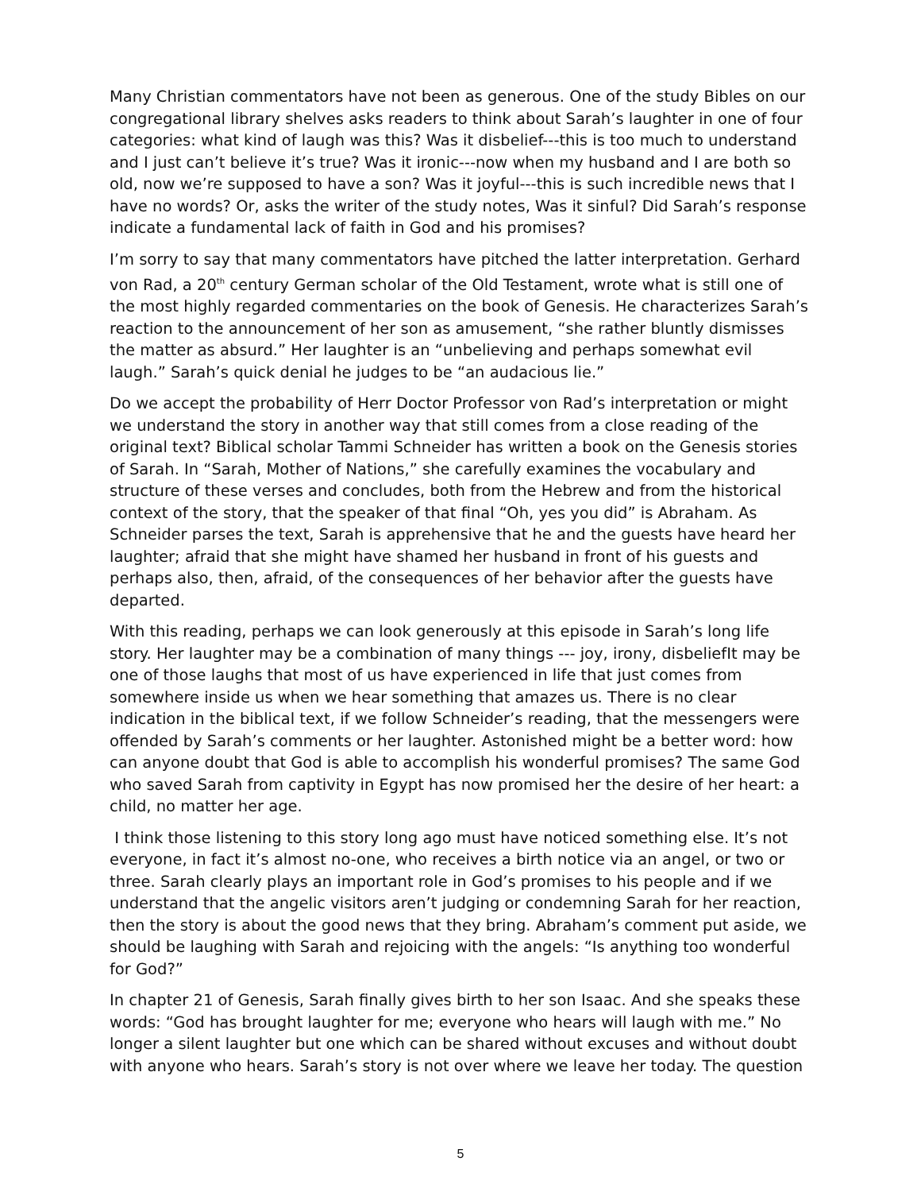Many Christian commentators have not been as generous. One of the study Bibles on our congregational library shelves asks readers to think about Sarah’s laughter in one of four categories: what kind of laugh was this? Was it disbelief---this is too much to understand and I just can’t believe it’s true? Was it ironic---now when my husband and I are both so old, now we’re supposed to have a son? Was it joyful---this is such incredible news that I have no words? Or, asks the writer of the study notes, Was it sinful? Did Sarah’s response indicate a fundamental lack of faith in God and his promises?
I’m sorry to say that many commentators have pitched the latter interpretation. Gerhard von Rad, a 20<sup>th</sup> century German scholar of the Old Testament, wrote what is still one of the most highly regarded commentaries on the book of Genesis. He characterizes Sarah’s reaction to the announcement of her son as amusement, “she rather bluntly dismisses the matter as absurd.” Her laughter is an “unbelieving and perhaps somewhat evil laugh.” Sarah’s quick denial he judges to be “an audacious lie.”
Do we accept the probability of Herr Doctor Professor von Rad’s interpretation or might we understand the story in another way that still comes from a close reading of the original text? Biblical scholar Tammi Schneider has written a book on the Genesis stories of Sarah. In “Sarah, Mother of Nations,” she carefully examines the vocabulary and structure of these verses and concludes, both from the Hebrew and from the historical context of the story, that the speaker of that final “Oh, yes you did” is Abraham. As Schneider parses the text, Sarah is apprehensive that he and the guests have heard her laughter; afraid that she might have shamed her husband in front of his guests and perhaps also, then, afraid, of the consequences of her behavior after the guests have departed.
With this reading, perhaps we can look generously at this episode in Sarah’s long life story. Her laughter may be a combination of many things --- joy, irony, disbeliefIt may be one of those laughs that most of us have experienced in life that just comes from somewhere inside us when we hear something that amazes us. There is no clear indication in the biblical text, if we follow Schneider’s reading, that the messengers were offended by Sarah’s comments or her laughter. Astonished might be a better word: how can anyone doubt that God is able to accomplish his wonderful promises? The same God who saved Sarah from captivity in Egypt has now promised her the desire of her heart: a child, no matter her age.
I think those listening to this story long ago must have noticed something else. It’s not everyone, in fact it’s almost no-one, who receives a birth notice via an angel, or two or three. Sarah clearly plays an important role in God’s promises to his people and if we understand that the angelic visitors aren’t judging or condemning Sarah for her reaction, then the story is about the good news that they bring. Abraham’s comment put aside, we should be laughing with Sarah and rejoicing with the angels: “Is anything too wonderful for God?”
In chapter 21 of Genesis, Sarah finally gives birth to her son Isaac. And she speaks these words: “God has brought laughter for me; everyone who hears will laugh with me.” No longer a silent laughter but one which can be shared without excuses and without doubt with anyone who hears. Sarah’s story is not over where we leave her today. The question
5